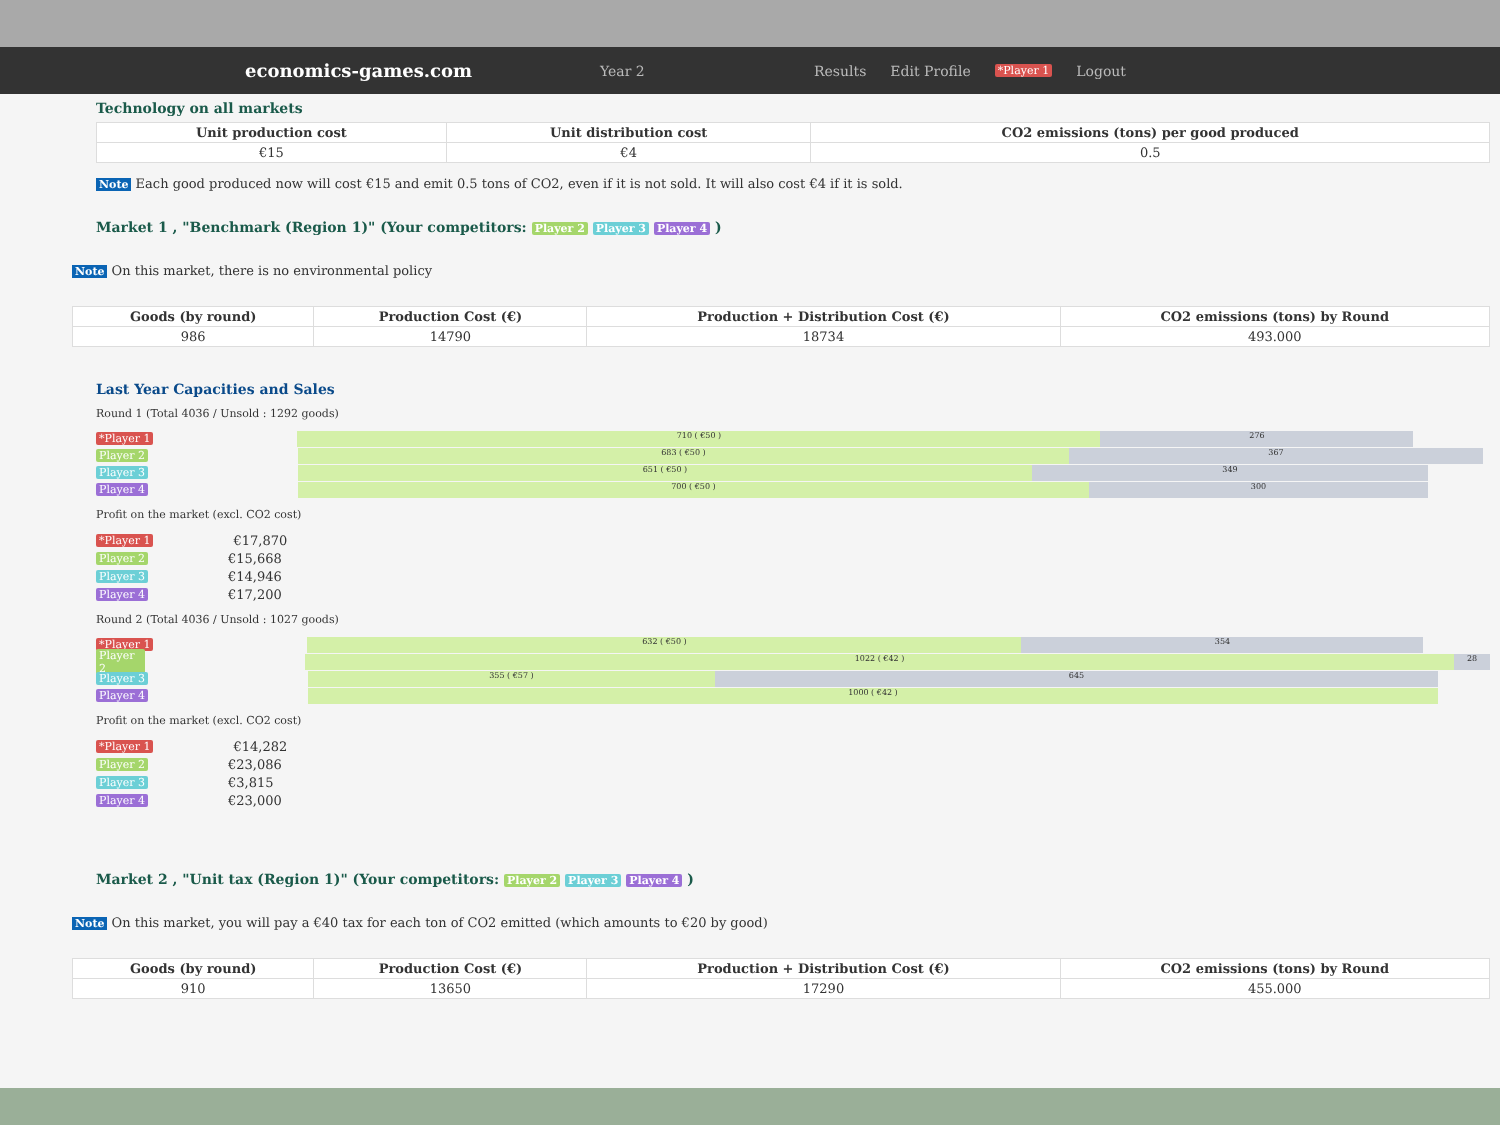economics-games.com
Year 2 Results Edit Profile *Player 1 Logout
Technology on all markets
| Unit production cost | Unit distribution cost | CO2 emissions (tons) per good produced |
| --- | --- | --- |
| €15 | €4 | 0.5 |
Note Each good produced now will cost €15 and emit 0.5 tons of CO2, even if it is not sold. It will also cost €4 if it is sold.
Market 1 , "Benchmark (Region 1)" (Your competitors: Player 2 Player 3 Player 4 )
Note On this market, there is no environmental policy
| Goods (by round) | Production Cost (€) | Production + Distribution Cost (€) | CO2 emissions (tons) by Round |
| --- | --- | --- | --- |
| 986 | 14790 | 18734 | 493.000 |
Last Year Capacities and Sales
Round 1 (Total 4036 / Unsold : 1292 goods)
*Player 1
710 ( €50 ) 276
Player 2
683 ( €50 ) 367
Player 3
651 ( €50 ) 349
Player 4
700 ( €50 ) 300
Profit on the market (excl. CO2 cost)
*Player 1 €17,870
Player 2 €15,668
Player 3 €14,946
Player 4 €17,200
Round 2 (Total 4036 / Unsold : 1027 goods)
*Player 1
632 ( €50 ) 354
Player 2
1022 ( €42 ) 28
Player 3
355 ( €57 ) 645
Player 4
1000 ( €42 )
Profit on the market (excl. CO2 cost)
*Player 1 €14,282
Player 2 €23,086
Player 3 €3,815
Player 4 €23,000
Market 2 , "Unit tax (Region 1)" (Your competitors: Player 2 Player 3 Player 4 )
Note On this market, you will pay a €40 tax for each ton of CO2 emitted (which amounts to €20 by good)
| Goods (by round) | Production Cost (€) | Production + Distribution Cost (€) | CO2 emissions (tons) by Round |
| --- | --- | --- | --- |
| 910 | 13650 | 17290 | 455.000 |